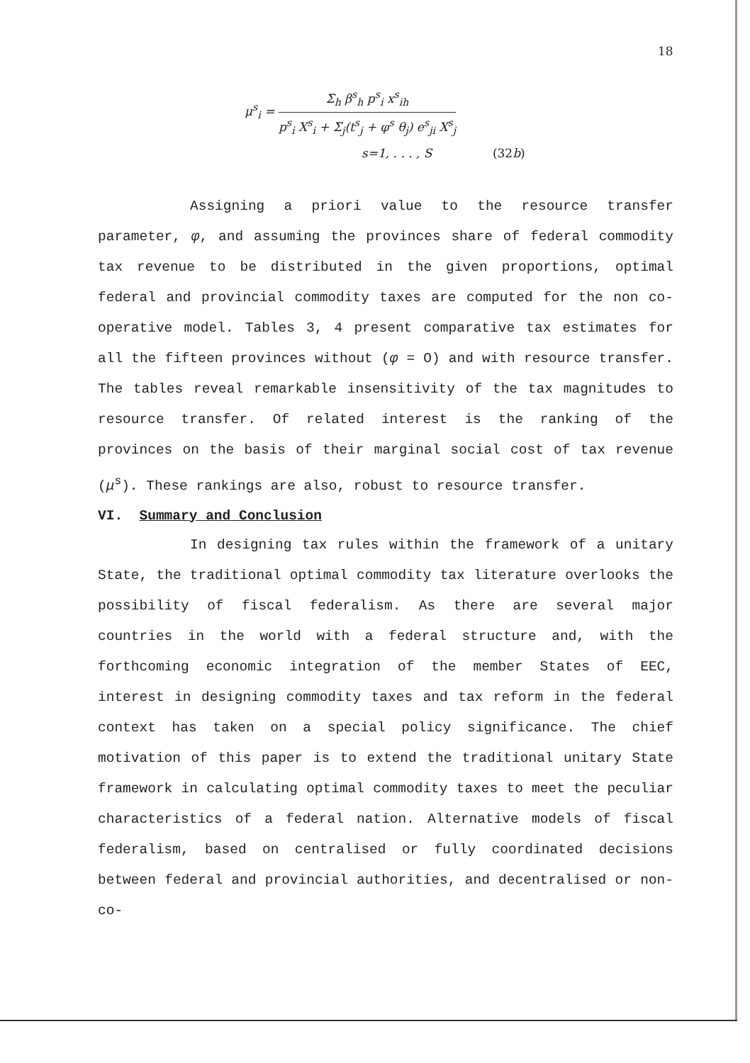18
μ<sup>s</sup><sub>i</sub> =
Σ<sub>h</sub> β<sup>s</sup><sub>h</sub> p<sup>s</sup><sub>i</sub> x<sup>s</sup><sub>ih</sub>
p<sup>s</sup><sub>i</sub> X<sup>s</sup><sub>i</sub> + Σ<sub>j</sub>(t<sup>s</sup><sub>j</sub> + φ<sup>s</sup> θ<sub>j</sub>) e<sup>s</sup><sub>ji</sub> X<sup>s</sup><sub>j</sub>
s=1, . . . , S (32b)
Assigning a priori value to the resource transfer parameter, φ, and assuming the provinces share of federal commodity tax revenue to be distributed in the given proportions, optimal federal and provincial commodity taxes are computed for the non co-operative model. Tables 3, 4 present comparative tax estimates for all the fifteen provinces without (φ = O) and with resource transfer. The tables reveal remarkable insensitivity of the tax magnitudes to resource transfer. Of related interest is the ranking of the provinces on the basis of their marginal social cost of tax revenue (μ<sup>s</sup>). These rankings are also, robust to resource transfer.
VI. Summary and Conclusion
In designing tax rules within the framework of a unitary State, the traditional optimal commodity tax literature overlooks the possibility of fiscal federalism. As there are several major countries in the world with a federal structure and, with the forthcoming economic integration of the member States of EEC, interest in designing commodity taxes and tax reform in the federal context has taken on a special policy significance. The chief motivation of this paper is to extend the traditional unitary State framework in calculating optimal commodity taxes to meet the peculiar characteristics of a federal nation. Alternative models of fiscal federalism, based on centralised or fully coordinated decisions between federal and provincial authorities, and decentralised or non-co-